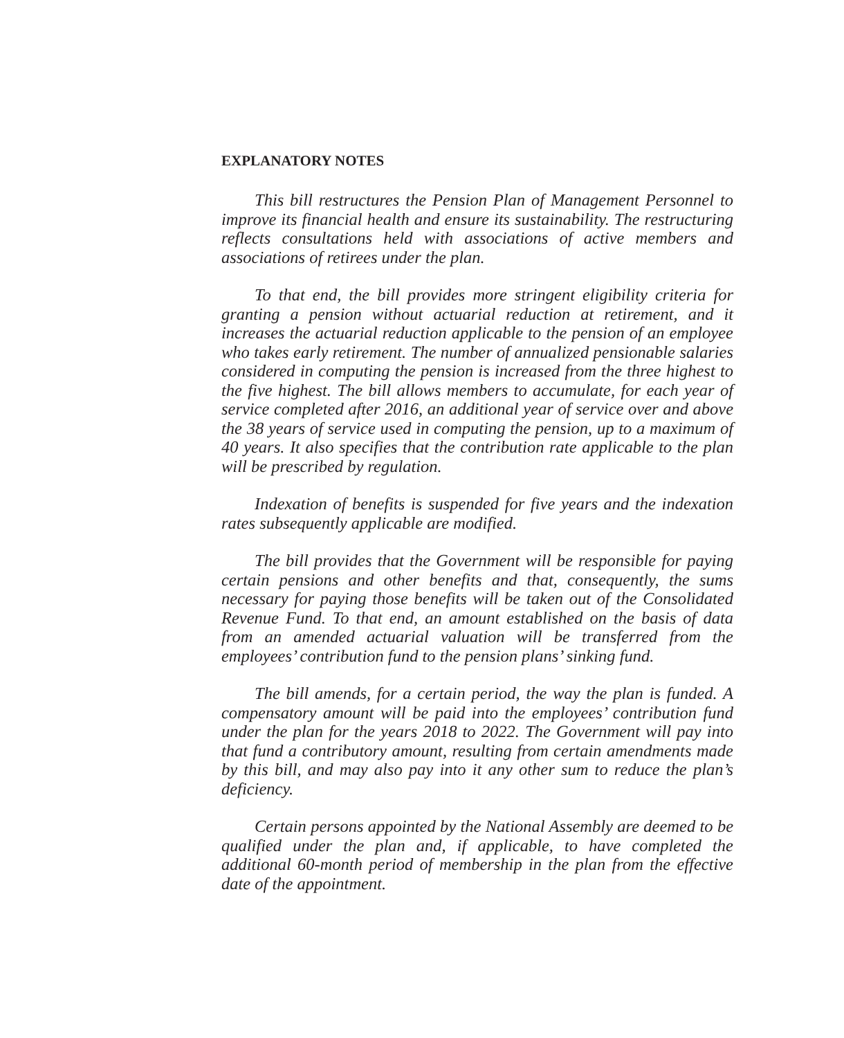EXPLANATORY NOTES
This bill restructures the Pension Plan of Management Personnel to improve its financial health and ensure its sustainability. The restructuring reflects consultations held with associations of active members and associations of retirees under the plan.
To that end, the bill provides more stringent eligibility criteria for granting a pension without actuarial reduction at retirement, and it increases the actuarial reduction applicable to the pension of an employee who takes early retirement. The number of annualized pensionable salaries considered in computing the pension is increased from the three highest to the five highest. The bill allows members to accumulate, for each year of service completed after 2016, an additional year of service over and above the 38 years of service used in computing the pension, up to a maximum of 40 years. It also specifies that the contribution rate applicable to the plan will be prescribed by regulation.
Indexation of benefits is suspended for five years and the indexation rates subsequently applicable are modified.
The bill provides that the Government will be responsible for paying certain pensions and other benefits and that, consequently, the sums necessary for paying those benefits will be taken out of the Consolidated Revenue Fund. To that end, an amount established on the basis of data from an amended actuarial valuation will be transferred from the employees’ contribution fund to the pension plans’ sinking fund.
The bill amends, for a certain period, the way the plan is funded. A compensatory amount will be paid into the employees’ contribution fund under the plan for the years 2018 to 2022. The Government will pay into that fund a contributory amount, resulting from certain amendments made by this bill, and may also pay into it any other sum to reduce the plan’s deficiency.
Certain persons appointed by the National Assembly are deemed to be qualified under the plan and, if applicable, to have completed the additional 60-month period of membership in the plan from the effective date of the appointment.